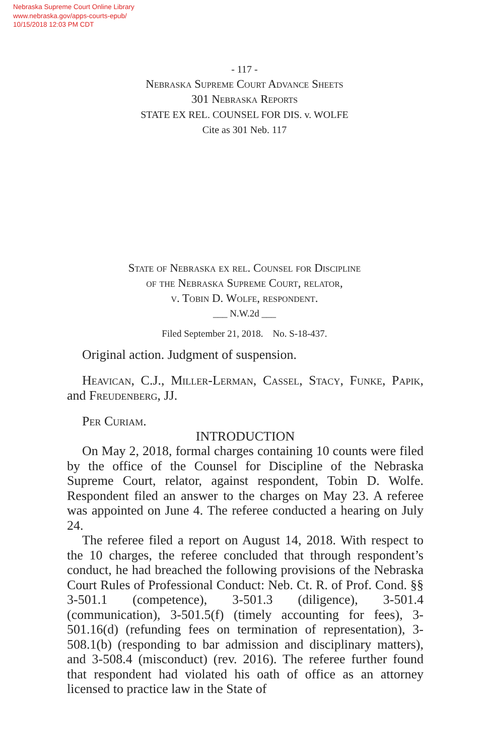Nebraska Supreme Court Online Library
www.nebraska.gov/apps-courts-epub/
10/15/2018 12:03 PM CDT
- 117 -
Nebraska Supreme Court Advance Sheets
301 Nebraska Reports
STATE EX REL. COUNSEL FOR DIS. v. WOLFE
Cite as 301 Neb. 117
State of Nebraska ex rel. Counsel for Discipline
of the Nebraska Supreme Court, relator,
v. Tobin D. Wolfe, respondent.
___ N.W.2d ___
Filed September 21, 2018. No. S-18-437.
Original action. Judgment of suspension.
Heavican, C.J., Miller-Lerman, Cassel, Stacy, Funke, Papik, and Freudenberg, JJ.
Per Curiam.
INTRODUCTION
On May 2, 2018, formal charges containing 10 counts were filed by the office of the Counsel for Discipline of the Nebraska Supreme Court, relator, against respondent, Tobin D. Wolfe. Respondent filed an answer to the charges on May 23. A referee was appointed on June 4. The referee conducted a hearing on July 24.
The referee filed a report on August 14, 2018. With respect to the 10 charges, the referee concluded that through respondent’s conduct, he had breached the following provisions of the Nebraska Court Rules of Professional Conduct: Neb. Ct. R. of Prof. Cond. §§ 3-501.1 (competence), 3-501.3 (diligence), 3-501.4 (communication), 3-501.5(f) (timely accounting for fees), 3-501.16(d) (refunding fees on termination of representation), 3-508.1(b) (responding to bar admission and disciplinary matters), and 3-508.4 (misconduct) (rev. 2016). The referee further found that respondent had violated his oath of office as an attorney licensed to practice law in the State of